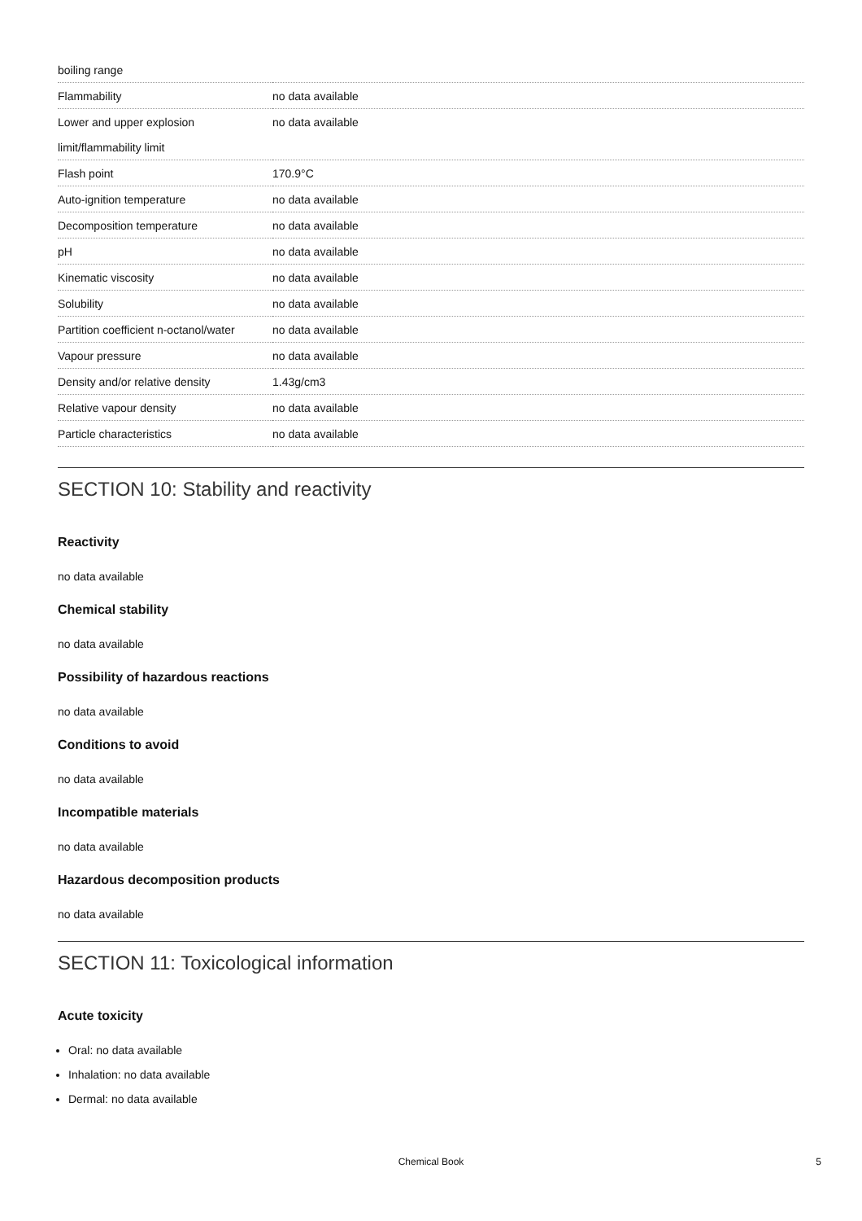| boiling range | |
| Flammability | no data available |
| Lower and upper explosion | no data available |
| limit/flammability limit | |
| Flash point | 170.9°C |
| Auto-ignition temperature | no data available |
| Decomposition temperature | no data available |
| pH | no data available |
| Kinematic viscosity | no data available |
| Solubility | no data available |
| Partition coefficient n-octanol/water | no data available |
| Vapour pressure | no data available |
| Density and/or relative density | 1.43g/cm3 |
| Relative vapour density | no data available |
| Particle characteristics | no data available |
SECTION 10: Stability and reactivity
Reactivity
no data available
Chemical stability
no data available
Possibility of hazardous reactions
no data available
Conditions to avoid
no data available
Incompatible materials
no data available
Hazardous decomposition products
no data available
SECTION 11: Toxicological information
Acute toxicity
Oral: no data available
Inhalation: no data available
Dermal: no data available
Chemical Book 5